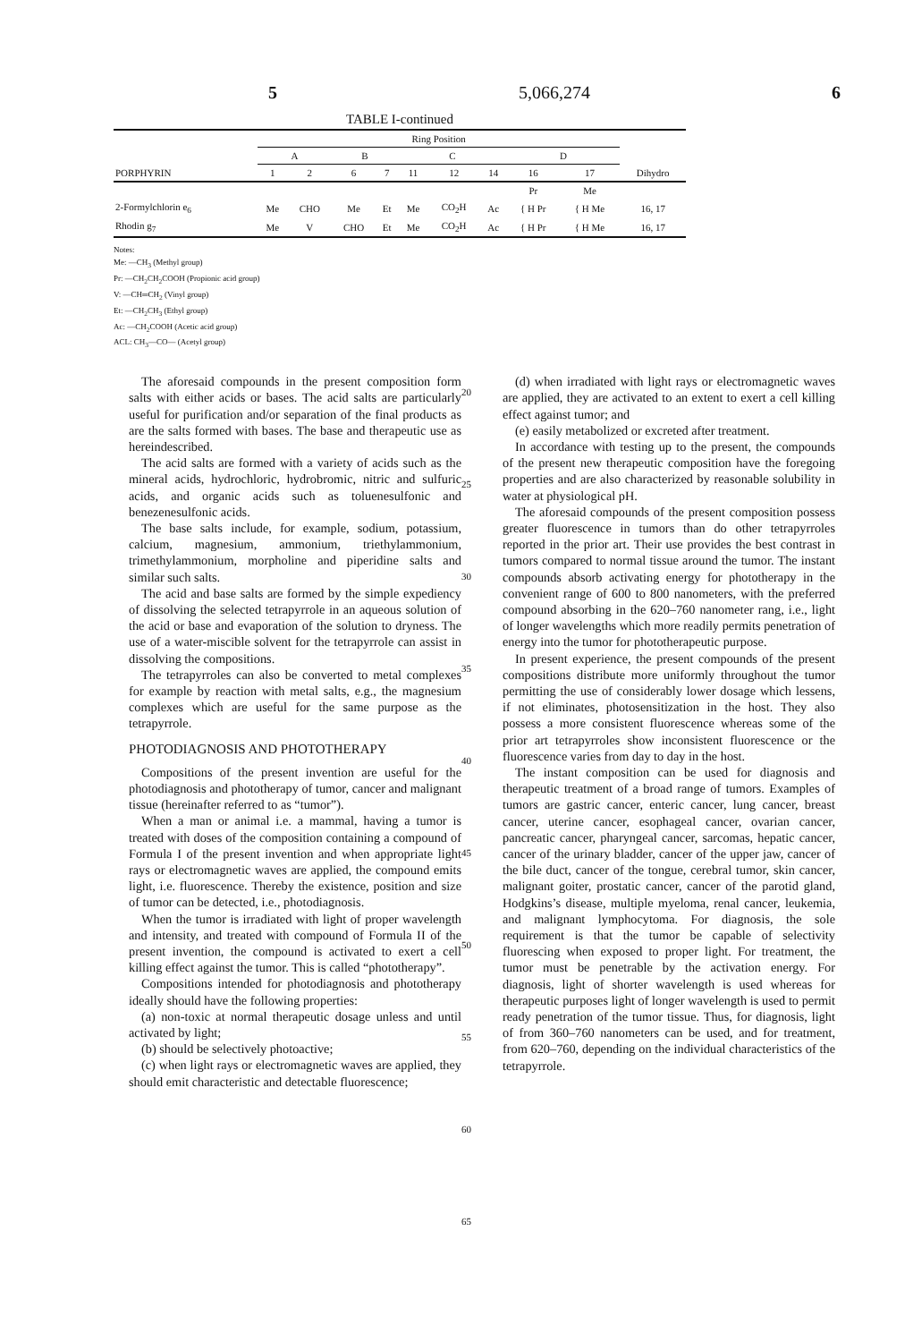5 5,066,274 6
TABLE I-continued
| | Ring Position | | | | | | | | | |
| --- | --- | --- | --- | --- | --- | --- | --- | --- | --- | --- |
| | A | | B | | C | | | D | | |
| PORPHYRIN | 1 | 2 | 6 | 7 | 11 | 12 | 14 | 16 | 17 | Dihydro |
| | | | | | | | | Pr | Me | |
| 2-Formylchlorin e<sub>6</sub> | Me | CHO | Me | Et | Me | CO<sub>2</sub>H | Ac | { H Pr | { H Me | 16, 17 |
| Rhodin g<sub>7</sub> | Me | V | CHO | Et | Me | CO<sub>2</sub>H | Ac | { H Pr | { H Me | 16, 17 |
Notes:
Me: —CH<sub>3</sub> (Methyl group)
Pr: —CH<sub>2</sub>CH<sub>2</sub>COOH (Propionic acid group)
V: —CH═CH<sub>2</sub> (Vinyl group)
Et: —CH<sub>2</sub>CH<sub>3</sub> (Ethyl group)
Ac: —CH<sub>2</sub>COOH (Acetic acid group)
ACL: CH<sub>3</sub>—CO— (Acetyl group)
The aforesaid compounds in the present composition form salts with either acids or bases. The acid salts are particularly useful for purification and/or separation of the final products as are the salts formed with bases. The base and therapeutic use as hereindescribed.
The acid salts are formed with a variety of acids such as the mineral acids, hydrochloric, hydrobromic, nitric and sulfuric acids, and organic acids such as toluenesulfonic and benezenesulfonic acids.
The base salts include, for example, sodium, potassium, calcium, magnesium, ammonium, triethylammonium, trimethylammonium, morpholine and piperidine salts and similar such salts.
The acid and base salts are formed by the simple expediency of dissolving the selected tetrapyrrole in an aqueous solution of the acid or base and evaporation of the solution to dryness. The use of a water-miscible solvent for the tetrapyrrole can assist in dissolving the compositions.
The tetrapyrroles can also be converted to metal complexes for example by reaction with metal salts, e.g., the magnesium complexes which are useful for the same purpose as the tetrapyrrole.
PHOTODIAGNOSIS AND PHOTOTHERAPY
Compositions of the present invention are useful for the photodiagnosis and phototherapy of tumor, cancer and malignant tissue (hereinafter referred to as “tumor”).
When a man or animal i.e. a mammal, having a tumor is treated with doses of the composition containing a compound of Formula I of the present invention and when appropriate light rays or electromagnetic waves are applied, the compound emits light, i.e. fluorescence. Thereby the existence, position and size of tumor can be detected, i.e., photodiagnosis.
When the tumor is irradiated with light of proper wavelength and intensity, and treated with compound of Formula II of the present invention, the compound is activated to exert a cell killing effect against the tumor. This is called “phototherapy”.
Compositions intended for photodiagnosis and phototherapy ideally should have the following properties:
(a) non-toxic at normal therapeutic dosage unless and until activated by light;
(b) should be selectively photoactive;
(c) when light rays or electromagnetic waves are applied, they should emit characteristic and detectable fluorescence;
20
25
30
35
40
45
50
55
60
65
(d) when irradiated with light rays or electromagnetic waves are applied, they are activated to an extent to exert a cell killing effect against tumor; and
(e) easily metabolized or excreted after treatment.
In accordance with testing up to the present, the compounds of the present new therapeutic composition have the foregoing properties and are also characterized by reasonable solubility in water at physiological pH.
The aforesaid compounds of the present composition possess greater fluorescence in tumors than do other tetrapyrroles reported in the prior art. Their use provides the best contrast in tumors compared to normal tissue around the tumor. The instant compounds absorb activating energy for phototherapy in the convenient range of 600 to 800 nanometers, with the preferred compound absorbing in the 620–760 nanometer rang, i.e., light of longer wavelengths which more readily permits penetration of energy into the tumor for phototherapeutic purpose.
In present experience, the present compounds of the present compositions distribute more uniformly throughout the tumor permitting the use of considerably lower dosage which lessens, if not eliminates, photosensitization in the host. They also possess a more consistent fluorescence whereas some of the prior art tetrapyrroles show inconsistent fluorescence or the fluorescence varies from day to day in the host.
The instant composition can be used for diagnosis and therapeutic treatment of a broad range of tumors. Examples of tumors are gastric cancer, enteric cancer, lung cancer, breast cancer, uterine cancer, esophageal cancer, ovarian cancer, pancreatic cancer, pharyngeal cancer, sarcomas, hepatic cancer, cancer of the urinary bladder, cancer of the upper jaw, cancer of the bile duct, cancer of the tongue, cerebral tumor, skin cancer, malignant goiter, prostatic cancer, cancer of the parotid gland, Hodgkins’s disease, multiple myeloma, renal cancer, leukemia, and malignant lymphocytoma. For diagnosis, the sole requirement is that the tumor be capable of selectivity fluorescing when exposed to proper light. For treatment, the tumor must be penetrable by the activation energy. For diagnosis, light of shorter wavelength is used whereas for therapeutic purposes light of longer wavelength is used to permit ready penetration of the tumor tissue. Thus, for diagnosis, light of from 360–760 nanometers can be used, and for treatment, from 620–760, depending on the individual characteristics of the tetrapyrrole.